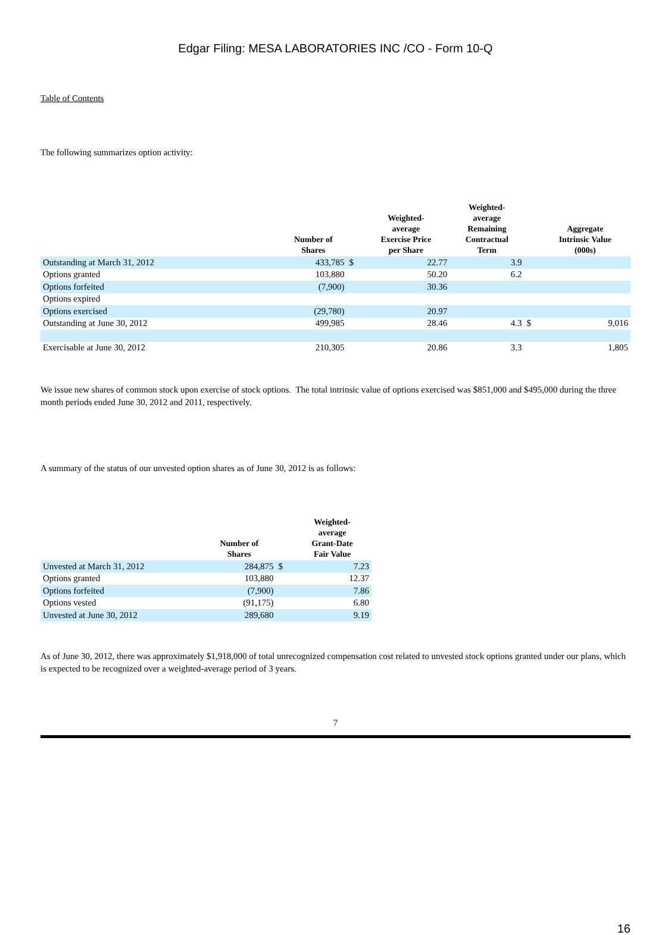Edgar Filing: MESA LABORATORIES INC /CO - Form 10-Q
Table of Contents
The following summarizes option activity:
| | Number of Shares | | Weighted- average Exercise Price per Share | Weighted- average Remaining Contractual Term | | Aggregate Intrinsic Value (000s) |
| --- | --- | --- | --- | --- | --- | --- |
| Outstanding at March 31, 2012 | 433,785 | $ | 22.77 | 3.9 | | |
| Options granted | 103,880 | | 50.20 | 6.2 | | |
| Options forfeited | (7,900) | | 30.36 | | | |
| Options expired | | | | | | |
| Options exercised | (29,780) | | 20.97 | | | |
| Outstanding at June 30, 2012 | 499,985 | | 28.46 | 4.3 | $ | 9,016 |
| Exercisable at June 30, 2012 | 210,305 | | 20.86 | 3.3 | | 1,805 |
We issue new shares of common stock upon exercise of stock options. The total intrinsic value of options exercised was $851,000 and $495,000 during the three month periods ended June 30, 2012 and 2011, respectively.
A summary of the status of our unvested option shares as of June 30, 2012 is as follows:
| | Number of Shares | | Weighted- average Grant-Date Fair Value |
| --- | --- | --- | --- |
| Unvested at March 31, 2012 | 284,875 | $ | 7.23 |
| Options granted | 103,880 | | 12.37 |
| Options forfeited | (7,900) | | 7.86 |
| Options vested | (91,175) | | 6.80 |
| Unvested at June 30, 2012 | 289,680 | | 9.19 |
As of June 30, 2012, there was approximately $1,918,000 of total unrecognized compensation cost related to unvested stock options granted under our plans, which is expected to be recognized over a weighted-average period of 3 years.
7
16